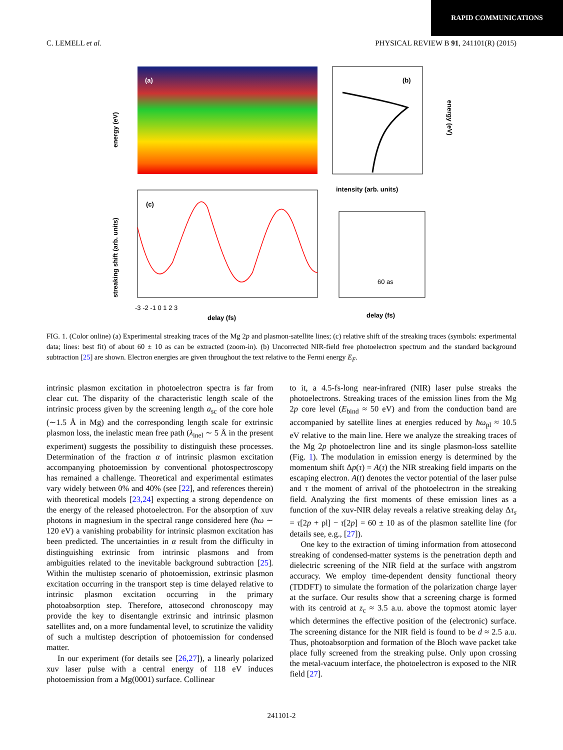RAPID COMMUNICATIONS
C. LEMELL et al. PHYSICAL REVIEW B 91, 241101(R) (2015)
(a)
(b)
intensity (arb. units)
(c)
streaking shift (arb. units)
energy (eV)
energy (eV)
delay (fs)
delay (fs)
60 as
-3 -2 -1 0 1 2 3
FIG. 1. (Color online) (a) Experimental streaking traces of the Mg 2p and plasmon-satellite lines; (c) relative shift of the streaking traces (symbols: experimental data; lines: best fit) of about 60 ± 10 as can be extracted (zoom-in). (b) Uncorrected NIR-field free photoelectron spectrum and the standard background subtraction [25] are shown. Electron energies are given throughout the text relative to the Fermi energy E<sub>F</sub>.
intrinsic plasmon excitation in photoelectron spectra is far from clear cut. The disparity of the characteristic length scale of the intrinsic process given by the screening length a<sub>sc</sub> of the core hole (∼1.5 Å in Mg) and the corresponding length scale for extrinsic plasmon loss, the inelastic mean free path (λ<sub>inel</sub> ∼ 5 Å in the present experiment) suggests the possibility to distinguish these processes. Determination of the fraction α of intrinsic plasmon excitation accompanying photoemission by conventional photospectroscopy has remained a challenge. Theoretical and experimental estimates vary widely between 0% and 40% (see [22], and references therein) with theoretical models [23,24] expecting a strong dependence on the energy of the released photoelectron. For the absorption of xuv photons in magnesium in the spectral range considered here (ħω ∼ 120 eV) a vanishing probability for intrinsic plasmon excitation has been predicted. The uncertainties in α result from the difficulty in distinguishing extrinsic from intrinsic plasmons and from ambiguities related to the inevitable background subtraction [25]. Within the multistep scenario of photoemission, extrinsic plasmon excitation occurring in the transport step is time delayed relative to intrinsic plasmon excitation occurring in the primary photoabsorption step. Therefore, attosecond chronoscopy may provide the key to disentangle extrinsic and intrinsic plasmon satellites and, on a more fundamental level, to scrutinize the validity of such a multistep description of photoemission for condensed matter.
In our experiment (for details see [26,27]), a linearly polarized xuv laser pulse with a central energy of 118 eV induces photoemission from a Mg(0001) surface. Collinear
to it, a 4.5-fs-long near-infrared (NIR) laser pulse streaks the photoelectrons. Streaking traces of the emission lines from the Mg 2p core level (E<sub>bind</sub> ≈ 50 eV) and from the conduction band are accompanied by satellite lines at energies reduced by ħω<sub>pl</sub> ≈ 10.5 eV relative to the main line. Here we analyze the streaking traces of the Mg 2p photoelectron line and its single plasmon-loss satellite (Fig. 1). The modulation in emission energy is determined by the momentum shift Δp(τ) = A(τ) the NIR streaking field imparts on the escaping electron. A(t) denotes the vector potential of the laser pulse and τ the moment of arrival of the photoelectron in the streaking field. Analyzing the first moments of these emission lines as a function of the xuv-NIR delay reveals a relative streaking delay Δτ<sub>s</sub> = τ[2p + pl] − τ[2p] = 60 ± 10 as of the plasmon satellite line (for details see, e.g., [27]).
One key to the extraction of timing information from attosecond streaking of condensed-matter systems is the penetration depth and dielectric screening of the NIR field at the surface with angstrom accuracy. We employ time-dependent density functional theory (TDDFT) to simulate the formation of the polarization charge layer at the surface. Our results show that a screening charge is formed with its centroid at z<sub>c</sub> ≈ 3.5 a.u. above the topmost atomic layer which determines the effective position of the (electronic) surface. The screening distance for the NIR field is found to be d ≈ 2.5 a.u. Thus, photoabsorption and formation of the Bloch wave packet take place fully screened from the streaking pulse. Only upon crossing the metal-vacuum interface, the photoelectron is exposed to the NIR field [27].
241101-2